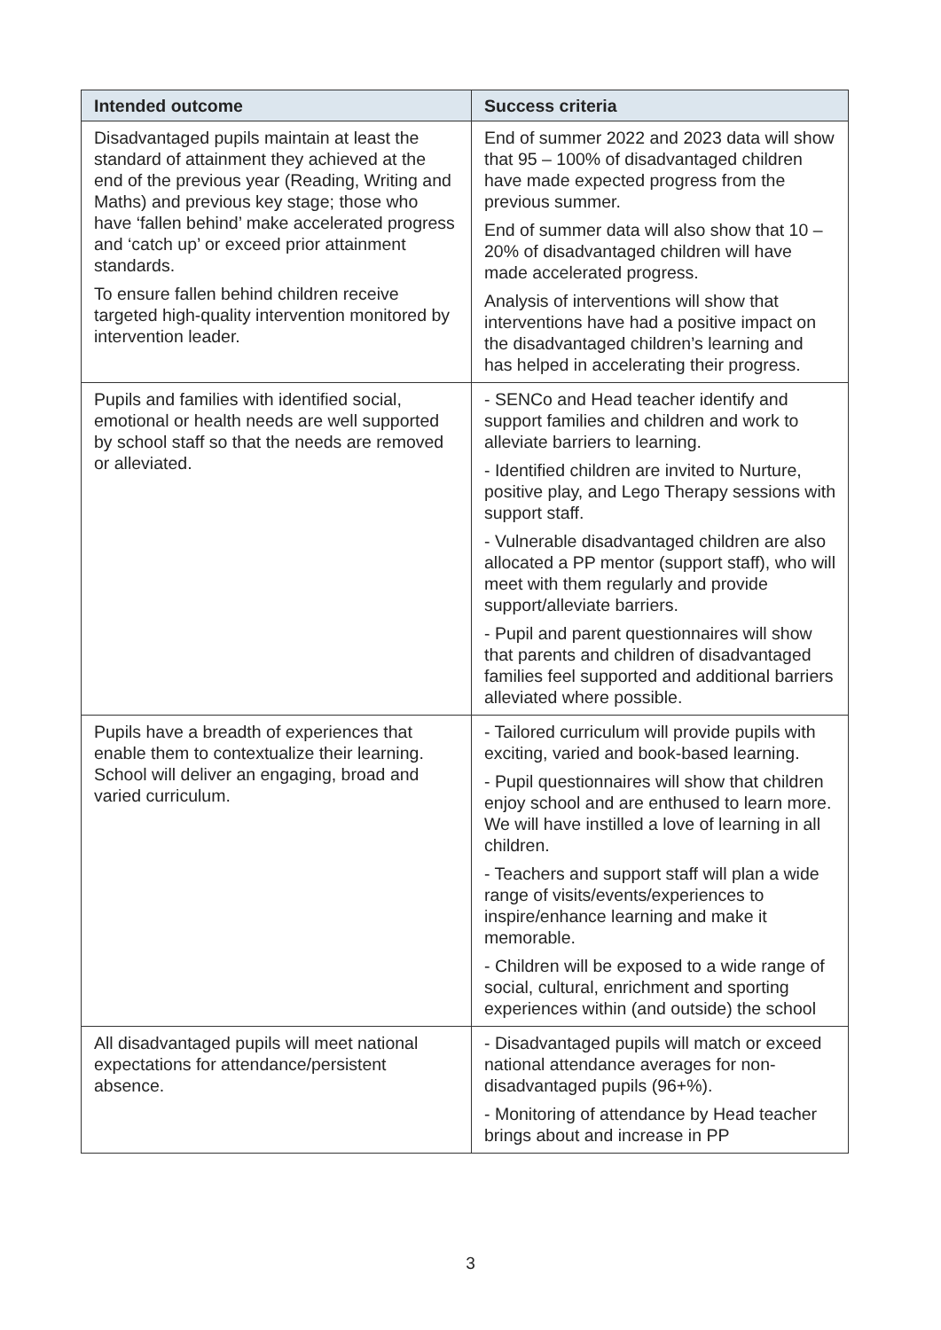| Intended outcome | Success criteria |
| --- | --- |
| Disadvantaged pupils maintain at least the standard of attainment they achieved at the end of the previous year (Reading, Writing and Maths) and previous key stage; those who have ‘fallen behind’ make accelerated progress and ‘catch up’ or exceed prior attainment standards. To ensure fallen behind children receive targeted high-quality intervention monitored by intervention leader. | End of summer 2022 and 2023 data will show that 95 – 100% of disadvantaged children have made expected progress from the previous summer. End of summer data will also show that 10 – 20% of disadvantaged children will have made accelerated progress. Analysis of interventions will show that interventions have had a positive impact on the disadvantaged children’s learning and has helped in accelerating their progress. |
| Pupils and families with identified social, emotional or health needs are well supported by school staff so that the needs are removed or alleviated. | - SENCo and Head teacher identify and support families and children and work to alleviate barriers to learning. - Identified children are invited to Nurture, positive play, and Lego Therapy sessions with support staff. - Vulnerable disadvantaged children are also allocated a PP mentor (support staff), who will meet with them regularly and provide support/alleviate barriers. - Pupil and parent questionnaires will show that parents and children of disadvantaged families feel supported and additional barriers alleviated where possible. |
| Pupils have a breadth of experiences that enable them to contextualize their learning. School will deliver an engaging, broad and varied curriculum. | - Tailored curriculum will provide pupils with exciting, varied and book-based learning. - Pupil questionnaires will show that children enjoy school and are enthused to learn more. We will have instilled a love of learning in all children. - Teachers and support staff will plan a wide range of visits/events/experiences to inspire/enhance learning and make it memorable. - Children will be exposed to a wide range of social, cultural, enrichment and sporting experiences within (and outside) the school |
| All disadvantaged pupils will meet national expectations for attendance/persistent absence. | - Disadvantaged pupils will match or exceed national attendance averages for non-disadvantaged pupils (96+%). - Monitoring of attendance by Head teacher brings about and increase in PP |
3